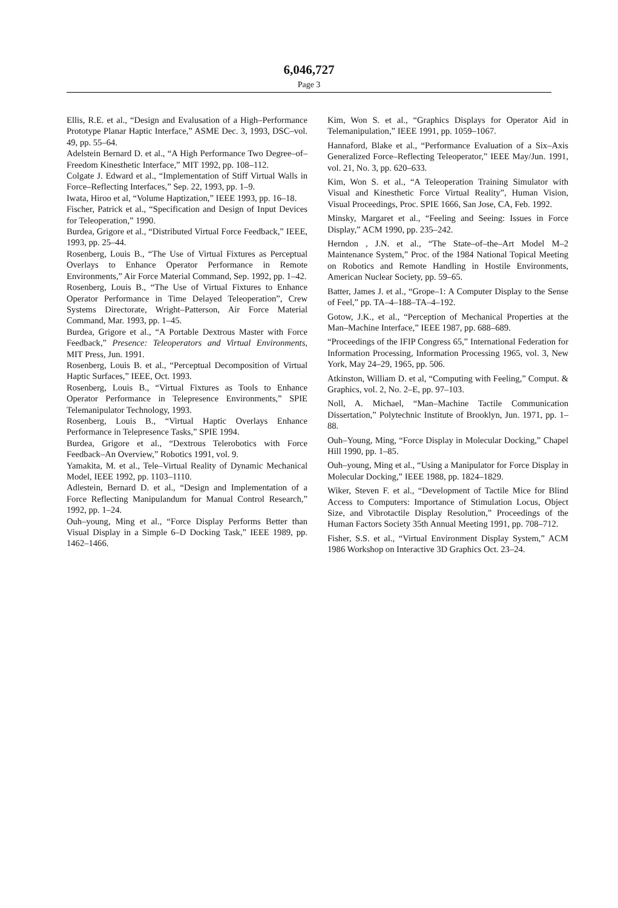6,046,727
Page 3
Ellis, R.E. et al., “Design and Evalusation of a High–Performance Prototype Planar Haptic Interface,” ASME Dec. 3, 1993, DSC–vol. 49, pp. 55–64.
Adelstein Bernard D. et al., “A High Performance Two Degree–of–Freedom Kinesthetic Interface,” MIT 1992, pp. 108–112.
Colgate J. Edward et al., “Implementation of Stiff Virtual Walls in Force–Reflecting Interfaces,” Sep. 22, 1993, pp. 1–9.
Iwata, Hiroo et al, “Volume Haptization,” IEEE 1993, pp. 16–18.
Fischer, Patrick et al., “Specification and Design of Input Devices for Teleoperation,” 1990.
Burdea, Grigore et al., “Distributed Virtual Force Feedback,” IEEE, 1993, pp. 25–44.
Rosenberg, Louis B., “The Use of Virtual Fixtures as Perceptual Overlays to Enhance Operator Performance in Remote Environments,” Air Force Material Command, Sep. 1992, pp. 1–42.
Rosenberg, Louis B., “The Use of Virtual Fixtures to Enhance Operator Performance in Time Delayed Teleoperation”, Crew Systems Directorate, Wright–Patterson, Air Force Material Command, Mar. 1993, pp. 1–45.
Burdea, Grigore et al., “A Portable Dextrous Master with Force Feedback,” Presence: Teleoperators and Virtual Environments, MIT Press, Jun. 1991.
Rosenberg, Louis B. et al., “Perceptual Decomposition of Virtual Haptic Surfaces,” IEEE, Oct. 1993.
Rosenberg, Louis B., “Virtual Fixtures as Tools to Enhance Operator Performance in Telepresence Environments,” SPIE Telemanipulator Technology, 1993.
Rosenberg, Louis B., “Virtual Haptic Overlays Enhance Performance in Telepresence Tasks,” SPIE 1994.
Burdea, Grigore et al., “Dextrous Telerobotics with Force Feedback–An Overview,” Robotics 1991, vol. 9.
Yamakita, M. et al., Tele–Virtual Reality of Dynamic Mechanical Model, IEEE 1992, pp. 1103–1110.
Adlestein, Bernard D. et al., “Design and Implementation of a Force Reflecting Manipulandum for Manual Control Research,” 1992, pp. 1–24.
Ouh–young, Ming et al., “Force Display Performs Better than Visual Display in a Simple 6–D Docking Task,” IEEE 1989, pp. 1462–1466.
Kim, Won S. et al., “Graphics Displays for Operator Aid in Telemanipulation,” IEEE 1991, pp. 1059–1067.
Hannaford, Blake et al., “Performance Evaluation of a Six–Axis Generalized Force–Reflecting Teleoperator,” IEEE May/Jun. 1991, vol. 21, No. 3, pp. 620–633.
Kim, Won S. et al., “A Teleoperation Training Simulator with Visual and Kinesthetic Force Virtual Reality”, Human Vision, Visual Proceedings, Proc. SPIE 1666, San Jose, CA, Feb. 1992.
Minsky, Margaret et al., “Feeling and Seeing: Issues in Force Display,” ACM 1990, pp. 235–242.
Herndon , J.N. et al., “The State–of–the–Art Model M–2 Maintenance System,” Proc. of the 1984 National Topical Meeting on Robotics and Remote Handling in Hostile Environments, American Nuclear Society, pp. 59–65.
Batter, James J. et al., “Grope–1: A Computer Display to the Sense of Feel,” pp. TA–4–188–TA–4–192.
Gotow, J.K., et al., “Perception of Mechanical Properties at the Man–Machine Interface,” IEEE 1987, pp. 688–689.
“Proceedings of the IFIP Congress 65,” International Federation for Information Processing, Information Processing 1965, vol. 3, New York, May 24–29, 1965, pp. 506.
Atkinston, William D. et al, “Computing with Feeling,” Comput. & Graphics, vol. 2, No. 2–E, pp. 97–103.
Noll, A. Michael, “Man–Machine Tactile Communication Dissertation,” Polytechnic Institute of Brooklyn, Jun. 1971, pp. 1–88.
Ouh–Young, Ming, “Force Display in Molecular Docking,” Chapel Hill 1990, pp. 1–85.
Ouh–young, Ming et al., “Using a Manipulator for Force Display in Molecular Docking,” IEEE 1988, pp. 1824–1829.
Wiker, Steven F. et al., “Development of Tactile Mice for Blind Access to Computers: Importance of Stimulation Locus, Object Size, and Vibrotactile Display Resolution,” Proceedings of the Human Factors Society 35th Annual Meeting 1991, pp. 708–712.
Fisher, S.S. et al., “Virtual Environment Display System,” ACM 1986 Workshop on Interactive 3D Graphics Oct. 23–24.